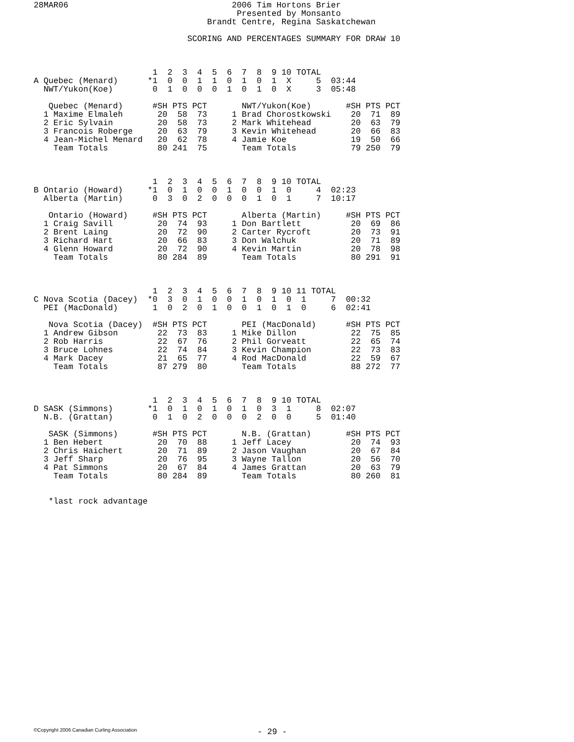28MAR06                                 2006 Tim Hortons Brier
                                         Presented by Monsanto
                                   Brandt Centre, Regina Saskatchewan

                               SCORING AND PERCENTAGES SUMMARY FOR DRAW 10



                        1  2  3  4  5  6  7  8  9 10 TOTAL
A Quebec (Menard)      *1  0  0  1  1  0  1  0  1  X     5  03:44
  NWT/Yukon(Koe)        0  1  0  0  0  1  0  1  0  X     3  05:48

   Quebec (Menard)      #SH PTS PCT       NWT/Yukon(Koe)       #SH PTS PCT
  1 Maxime Elmaleh       20  58  73     1 Brad Chorostkowski    20  71  89
  2 Eric Sylvain         20  58  73     2 Mark Whitehead        20  63  79
  3 Francois Roberge     20  63  79     3 Kevin Whitehead       20  66  83
  4 Jean-Michel Menard   20  62  78     4 Jamie Koe             19  50  66
    Team Totals          80 241  75       Team Totals           79 250  79



                        1  2  3  4  5  6  7  8  9 10 TOTAL
B Ontario (Howard)     *1  0  1  0  0  1  0  0  1  0     4  02:23
  Alberta (Martin)      0  3  0  2  0  0  0  1  0  1     7  10:17

   Ontario (Howard)     #SH PTS PCT       Alberta (Martin)     #SH PTS PCT
  1 Craig Savill         20  74  93     1 Don Bartlett          20  69  86
  2 Brent Laing          20  72  90     2 Carter Rycroft        20  73  91
  3 Richard Hart         20  66  83     3 Don Walchuk           20  71  89
  4 Glenn Howard         20  72  90     4 Kevin Martin          20  78  98
    Team Totals          80 284  89       Team Totals           80 291  91



                        1  2  3  4  5  6  7  8  9 10 11 TOTAL
C Nova Scotia (Dacey)  *0  3  0  1  0  0  1  0  1  0  1     7  00:32
  PEI (MacDonald)       1  0  2  0  1  0  0  1  0  1  0     6  02:41

   Nova Scotia (Dacey)  #SH PTS PCT       PEI (MacDonald)      #SH PTS PCT
  1 Andrew Gibson        22  73  83     1 Mike Dillon           22  75  85
  2 Rob Harris           22  67  76     2 Phil Gorveatt         22  65  74
  3 Bruce Lohnes         22  74  84     3 Kevin Champion        22  73  83
  4 Mark Dacey           21  65  77     4 Rod MacDonald         22  59  67
    Team Totals          87 279  80       Team Totals           88 272  77



                        1  2  3  4  5  6  7  8  9 10 TOTAL
D SASK (Simmons)       *1  0  1  0  1  0  1  0  3  1     8  02:07
  N.B. (Grattan)        0  1  0  2  0  0  0  2  0  0     5  01:40

   SASK (Simmons)       #SH PTS PCT       N.B. (Grattan)       #SH PTS PCT
  1 Ben Hebert           20  70  88     1 Jeff Lacey            20  74  93
  2 Chris Haichert       20  71  89     2 Jason Vaughan         20  67  84
  3 Jeff Sharp           20  76  95     3 Wayne Tallon          20  56  70
  4 Pat Simmons          20  67  84     4 James Grattan         20  63  79
    Team Totals          80 284  89       Team Totals           80 260  81


   *last rock advantage
©Copyright 2006 Canadian Curling Association
- 29 -